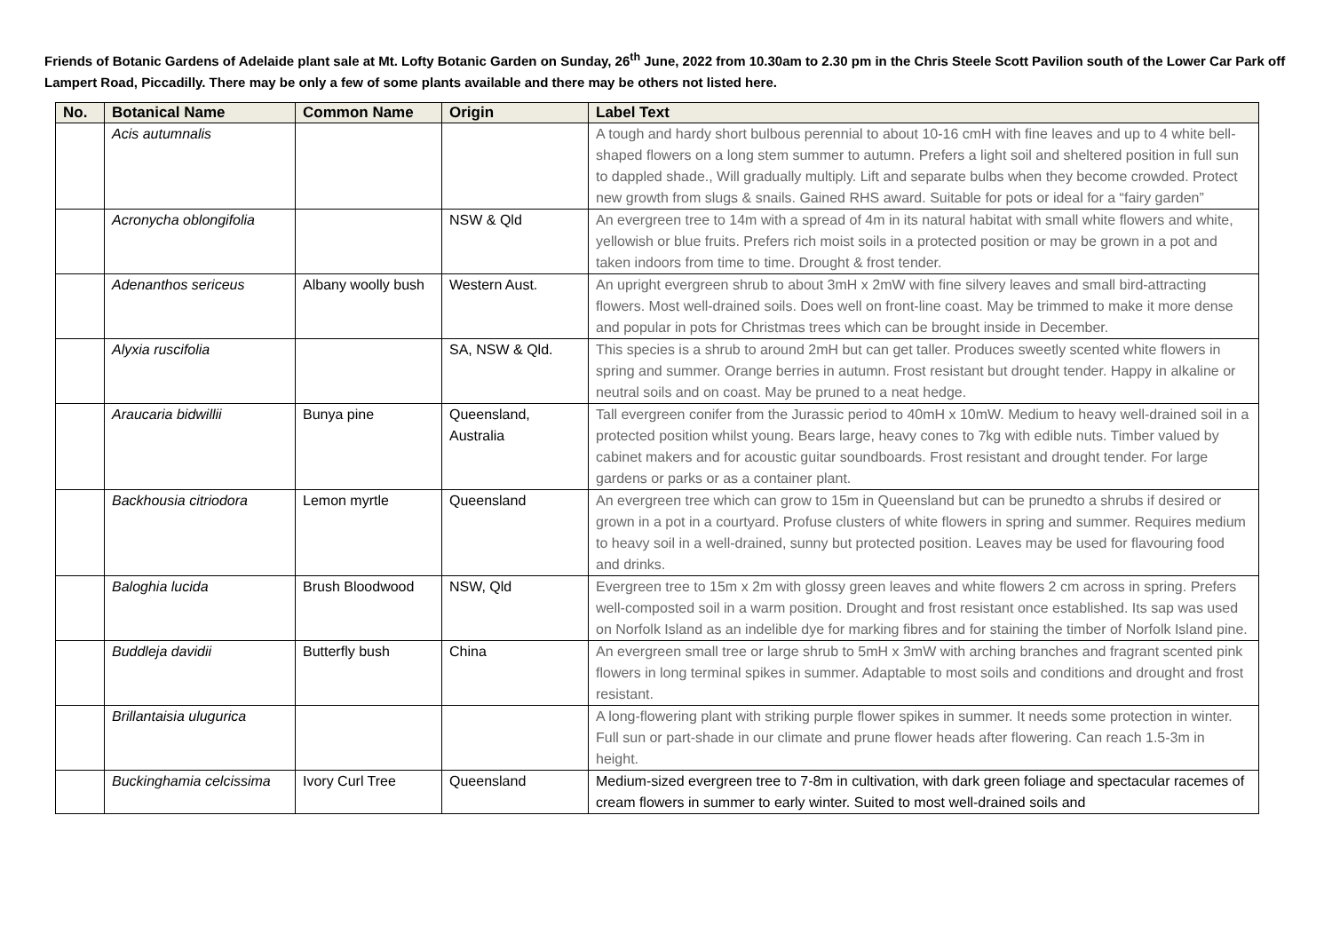Friends of Botanic Gardens of Adelaide plant sale at Mt. Lofty Botanic Garden on Sunday, 26<sup>th</sup> June, 2022 from 10.30am to 2.30 pm in the Chris Steele Scott Pavilion south of the Lower Car Park off Lampert Road, Piccadilly. There may be only a few of some plants available and there may be others not listed here.
| No. | Botanical Name | Common Name | Origin | Label Text |
| --- | --- | --- | --- | --- |
| | Acis autumnalis | | | A tough and hardy short bulbous perennial to about 10-16 cmH with fine leaves and up to 4 white bell-shaped flowers on a long stem summer to autumn. Prefers a light soil and sheltered position in full sun to dappled shade., Will gradually multiply. Lift and separate bulbs when they become crowded. Protect new growth from slugs & snails. Gained RHS award. Suitable for pots or ideal for a “fairy garden” |
| | Acronycha oblongifolia | | NSW & Qld | An evergreen tree to 14m with a spread of 4m in its natural habitat with small white flowers and white, yellowish or blue fruits. Prefers rich moist soils in a protected position or may be grown in a pot and taken indoors from time to time. Drought & frost tender. |
| | Adenanthos sericeus | Albany woolly bush | Western Aust. | An upright evergreen shrub to about 3mH x 2mW with fine silvery leaves and small bird-attracting flowers. Most well-drained soils. Does well on front-line coast. May be trimmed to make it more dense and popular in pots for Christmas trees which can be brought inside in December. |
| | Alyxia ruscifolia | | SA, NSW & Qld. | This species is a shrub to around 2mH but can get taller. Produces sweetly scented white flowers in spring and summer. Orange berries in autumn. Frost resistant but drought tender. Happy in alkaline or neutral soils and on coast. May be pruned to a neat hedge. |
| | Araucaria bidwillii | Bunya pine | Queensland, Australia | Tall evergreen conifer from the Jurassic period to 40mH x 10mW. Medium to heavy well-drained soil in a protected position whilst young. Bears large, heavy cones to 7kg with edible nuts. Timber valued by cabinet makers and for acoustic guitar soundboards. Frost resistant and drought tender. For large gardens or parks or as a container plant. |
| | Backhousia citriodora | Lemon myrtle | Queensland | An evergreen tree which can grow to 15m in Queensland but can be prunedto a shrubs if desired or grown in a pot in a courtyard. Profuse clusters of white flowers in spring and summer. Requires medium to heavy soil in a well-drained, sunny but protected position. Leaves may be used for flavouring food and drinks. |
| | Baloghia lucida | Brush Bloodwood | NSW, Qld | Evergreen tree to 15m x 2m with glossy green leaves and white flowers 2 cm across in spring. Prefers well-composted soil in a warm position. Drought and frost resistant once established. Its sap was used on Norfolk Island as an indelible dye for marking fibres and for staining the timber of Norfolk Island pine. |
| | Buddleja davidii | Butterfly bush | China | An evergreen small tree or large shrub to 5mH x 3mW with arching branches and fragrant scented pink flowers in long terminal spikes in summer. Adaptable to most soils and conditions and drought and frost resistant. |
| | Brillantaisia ulugurica | | | A long-flowering plant with striking purple flower spikes in summer. It needs some protection in winter. Full sun or part-shade in our climate and prune flower heads after flowering. Can reach 1.5-3m in height. |
| | Buckinghamia celcissima | Ivory Curl Tree | Queensland | Medium-sized evergreen tree to 7-8m in cultivation, with dark green foliage and spectacular racemes of cream flowers in summer to early winter. Suited to most well-drained soils and |